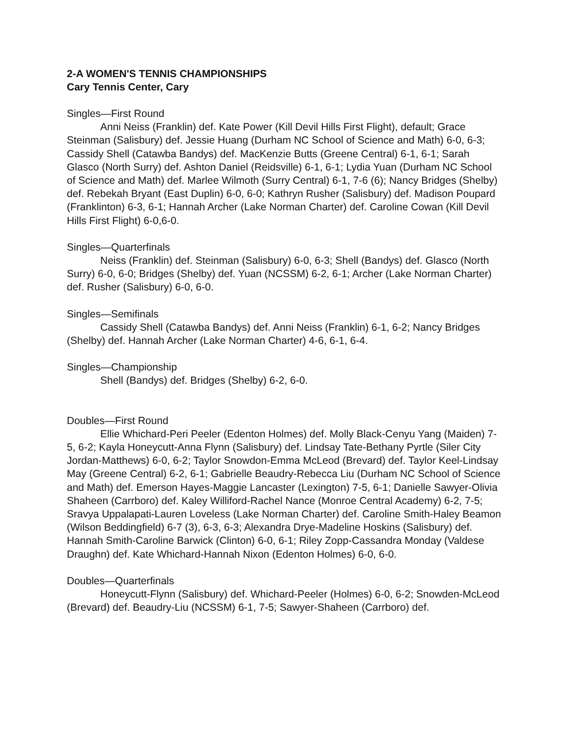2-A WOMEN'S TENNIS CHAMPIONSHIPS
Cary Tennis Center, Cary
Singles—First Round
Anni Neiss (Franklin) def. Kate Power (Kill Devil Hills First Flight), default; Grace Steinman (Salisbury) def. Jessie Huang (Durham NC School of Science and Math) 6-0, 6-3; Cassidy Shell (Catawba Bandys) def. MacKenzie Butts (Greene Central) 6-1, 6-1; Sarah Glasco (North Surry) def. Ashton Daniel (Reidsville) 6-1, 6-1; Lydia Yuan (Durham NC School of Science and Math) def. Marlee Wilmoth (Surry Central) 6-1, 7-6 (6); Nancy Bridges (Shelby) def. Rebekah Bryant (East Duplin) 6-0, 6-0; Kathryn Rusher (Salisbury) def. Madison Poupard (Franklinton) 6-3, 6-1; Hannah Archer (Lake Norman Charter) def. Caroline Cowan (Kill Devil Hills First Flight) 6-0,6-0.
Singles—Quarterfinals
Neiss (Franklin) def. Steinman (Salisbury) 6-0, 6-3; Shell (Bandys) def. Glasco (North Surry) 6-0, 6-0; Bridges (Shelby) def. Yuan (NCSSM) 6-2, 6-1; Archer (Lake Norman Charter) def. Rusher (Salisbury) 6-0, 6-0.
Singles—Semifinals
Cassidy Shell (Catawba Bandys) def. Anni Neiss (Franklin) 6-1, 6-2; Nancy Bridges (Shelby) def. Hannah Archer (Lake Norman Charter) 4-6, 6-1, 6-4.
Singles—Championship
Shell (Bandys) def. Bridges (Shelby) 6-2, 6-0.
Doubles—First Round
Ellie Whichard-Peri Peeler (Edenton Holmes) def. Molly Black-Cenyu Yang (Maiden) 7-5, 6-2; Kayla Honeycutt-Anna Flynn (Salisbury) def. Lindsay Tate-Bethany Pyrtle (Siler City Jordan-Matthews) 6-0, 6-2; Taylor Snowdon-Emma McLeod (Brevard) def. Taylor Keel-Lindsay May (Greene Central) 6-2, 6-1; Gabrielle Beaudry-Rebecca Liu (Durham NC School of Science and Math) def. Emerson Hayes-Maggie Lancaster (Lexington) 7-5, 6-1; Danielle Sawyer-Olivia Shaheen (Carrboro) def. Kaley Williford-Rachel Nance (Monroe Central Academy) 6-2, 7-5; Sravya Uppalapati-Lauren Loveless (Lake Norman Charter) def. Caroline Smith-Haley Beamon (Wilson Beddingfield) 6-7 (3), 6-3, 6-3; Alexandra Drye-Madeline Hoskins (Salisbury) def. Hannah Smith-Caroline Barwick (Clinton) 6-0, 6-1; Riley Zopp-Cassandra Monday (Valdese Draughn) def. Kate Whichard-Hannah Nixon (Edenton Holmes) 6-0, 6-0.
Doubles—Quarterfinals
Honeycutt-Flynn (Salisbury) def. Whichard-Peeler (Holmes) 6-0, 6-2; Snowden-McLeod (Brevard) def. Beaudry-Liu (NCSSM) 6-1, 7-5; Sawyer-Shaheen (Carrboro) def.